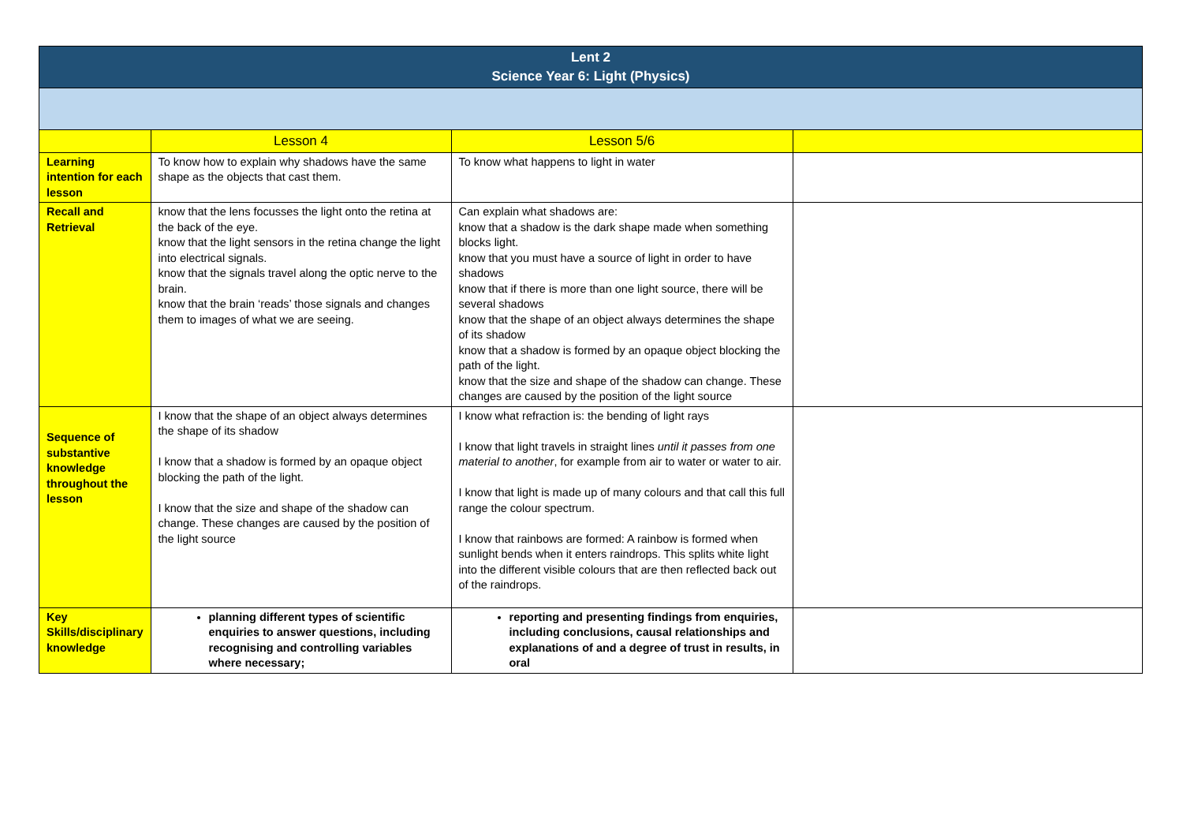| Lent 2 Science Year 6: Light (Physics) | | | |
| | Lesson 4 | Lesson 5/6 | |
| Learning intention for each lesson | To know how to explain why shadows have the same shape as the objects that cast them. | To know what happens to light in water | |
| Recall and Retrieval | know that the lens focusses the light onto the retina at the back of the eye. know that the light sensors in the retina change the light into electrical signals. know that the signals travel along the optic nerve to the brain. know that the brain ‘reads’ those signals and changes them to images of what we are seeing. | Can explain what shadows are: know that a shadow is the dark shape made when something blocks light. know that you must have a source of light in order to have shadows know that if there is more than one light source, there will be several shadows know that the shape of an object always determines the shape of its shadow know that a shadow is formed by an opaque object blocking the path of the light. know that the size and shape of the shadow can change. These changes are caused by the position of the light source | |
| Sequence of substantive knowledge throughout the lesson | I know that the shape of an object always determines the shape of its shadow I know that a shadow is formed by an opaque object blocking the path of the light. I know that the size and shape of the shadow can change. These changes are caused by the position of the light source | I know what refraction is: the bending of light rays I know that light travels in straight lines until it passes from one material to another , for example from air to water or water to air. I know that light is made up of many colours and that call this full range the colour spectrum. I know that rainbows are formed: A rainbow is formed when sunlight bends when it enters raindrops. This splits white light into the different visible colours that are then reflected back out of the raindrops. | |
| Key Skills/disciplinary knowledge | planning different types of scientific enquiries to answer questions, including recognising and controlling variables where necessary; | reporting and presenting findings from enquiries, including conclusions, causal relationships and explanations of and a degree of trust in results, in oral | |